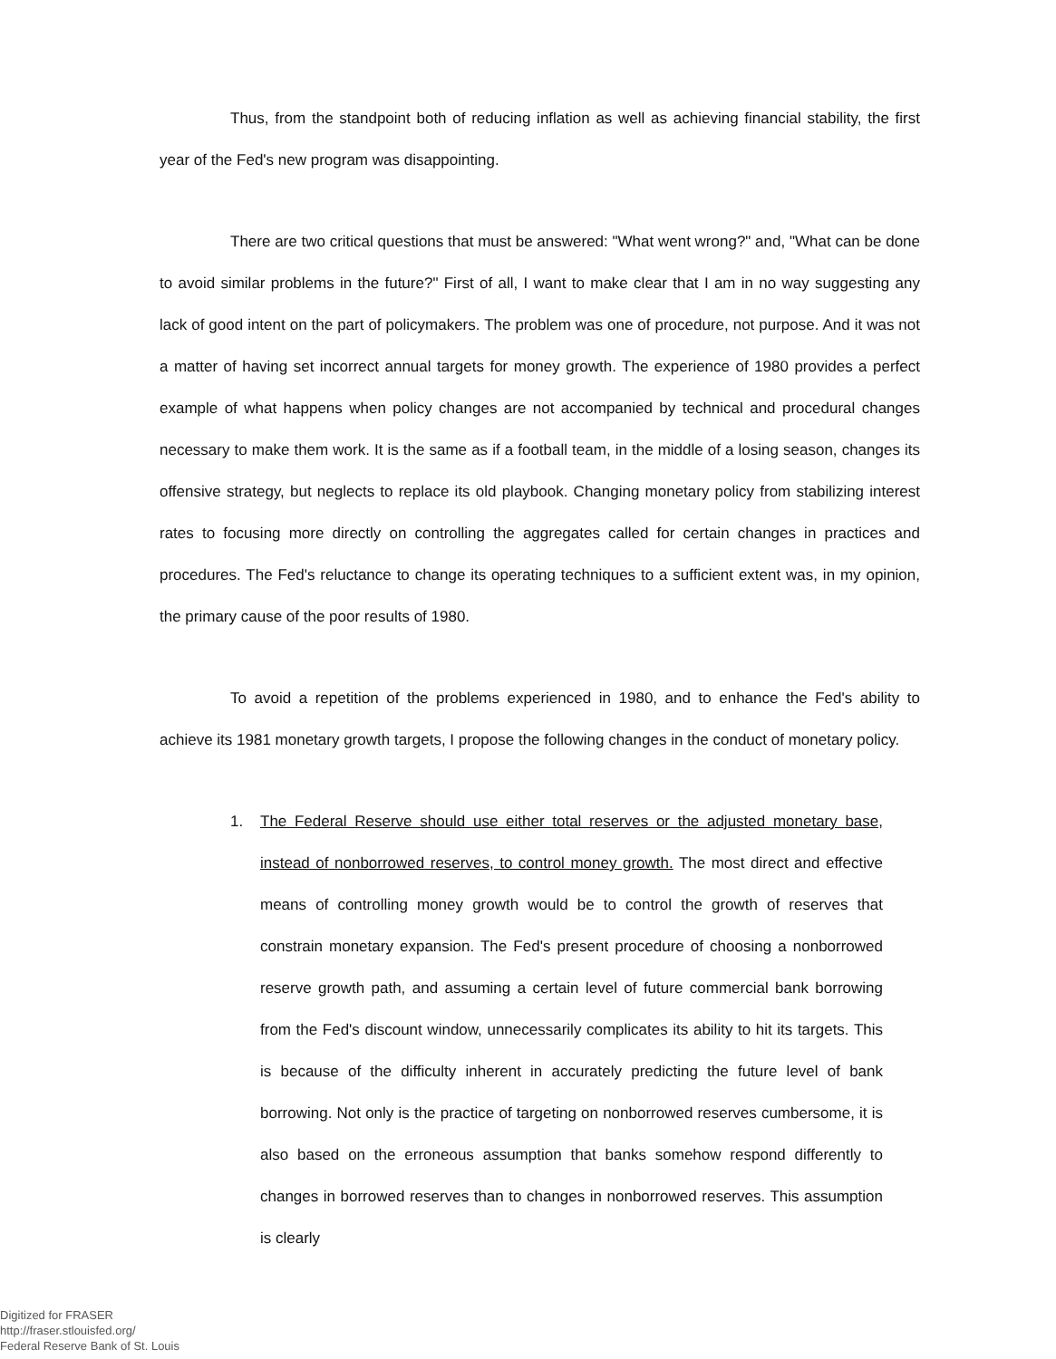Thus, from the standpoint both of reducing inflation as well as achieving financial stability, the first year of the Fed's new program was disappointing.
There are two critical questions that must be answered: "What went wrong?" and, "What can be done to avoid similar problems in the future?" First of all, I want to make clear that I am in no way suggesting any lack of good intent on the part of policymakers. The problem was one of procedure, not purpose. And it was not a matter of having set incorrect annual targets for money growth. The experience of 1980 provides a perfect example of what happens when policy changes are not accompanied by technical and procedural changes necessary to make them work. It is the same as if a football team, in the middle of a losing season, changes its offensive strategy, but neglects to replace its old playbook. Changing monetary policy from stabilizing interest rates to focusing more directly on controlling the aggregates called for certain changes in practices and procedures. The Fed's reluctance to change its operating techniques to a sufficient extent was, in my opinion, the primary cause of the poor results of 1980.
To avoid a repetition of the problems experienced in 1980, and to enhance the Fed's ability to achieve its 1981 monetary growth targets, I propose the following changes in the conduct of monetary policy.
1. The Federal Reserve should use either total reserves or the adjusted monetary base, instead of nonborrowed reserves, to control money growth. The most direct and effective means of controlling money growth would be to control the growth of reserves that constrain monetary expansion. The Fed's present procedure of choosing a nonborrowed reserve growth path, and assuming a certain level of future commercial bank borrowing from the Fed's discount window, unnecessarily complicates its ability to hit its targets. This is because of the difficulty inherent in accurately predicting the future level of bank borrowing. Not only is the practice of targeting on nonborrowed reserves cumbersome, it is also based on the erroneous assumption that banks somehow respond differently to changes in borrowed reserves than to changes in nonborrowed reserves. This assumption is clearly
Digitized for FRASER
http://fraser.stlouisfed.org/
Federal Reserve Bank of St. Louis